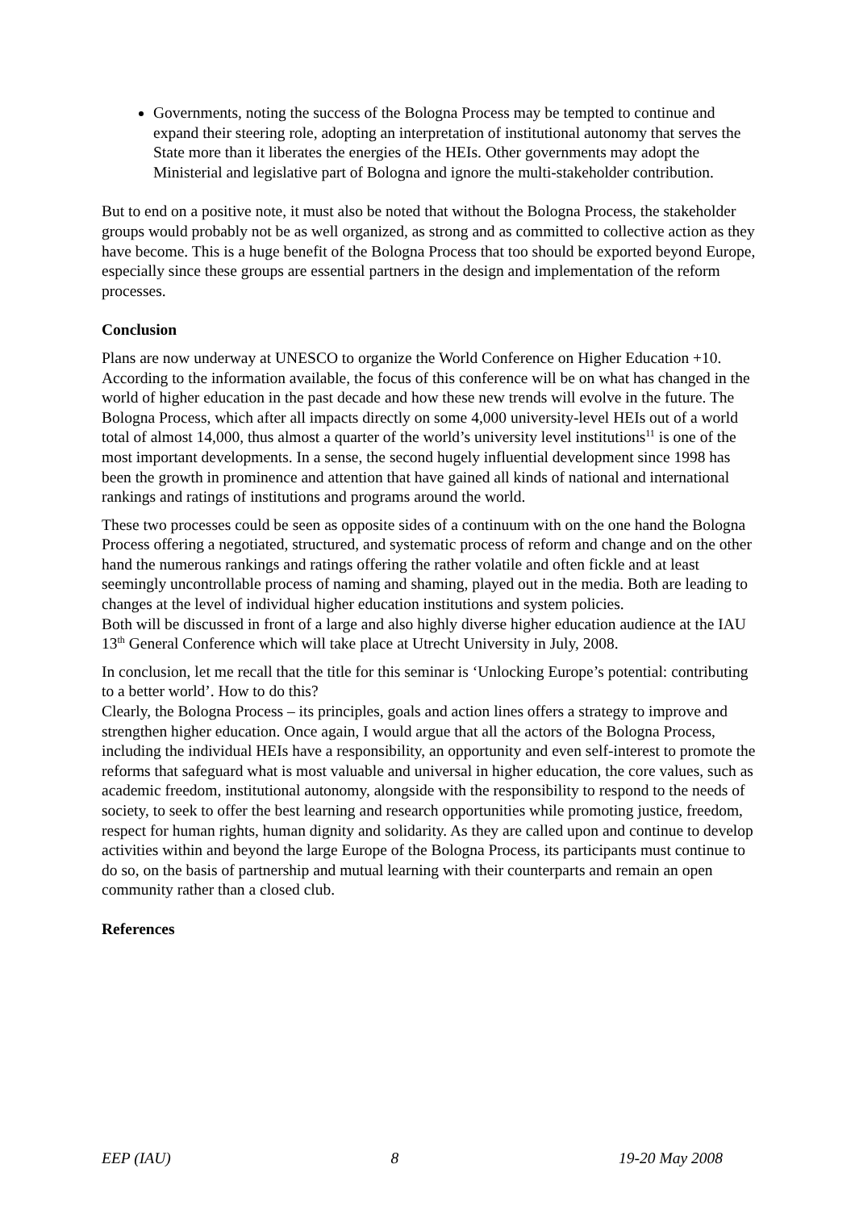Governments, noting the success of the Bologna Process may be tempted to continue and expand their steering role, adopting an interpretation of institutional autonomy that serves the State more than it liberates the energies of the HEIs. Other governments may adopt the Ministerial and legislative part of Bologna and ignore the multi-stakeholder contribution.
But to end on a positive note, it must also be noted that without the Bologna Process, the stakeholder groups would probably not be as well organized, as strong and as committed to collective action as they have become. This is a huge benefit of the Bologna Process that too should be exported beyond Europe, especially since these groups are essential partners in the design and implementation of the reform processes.
Conclusion
Plans are now underway at UNESCO to organize the World Conference on Higher Education +10. According to the information available, the focus of this conference will be on what has changed in the world of higher education in the past decade and how these new trends will evolve in the future. The Bologna Process, which after all impacts directly on some 4,000 university-level HEIs out of a world total of almost 14,000, thus almost a quarter of the world’s university level institutions<sup>11</sup> is one of the most important developments. In a sense, the second hugely influential development since 1998 has been the growth in prominence and attention that have gained all kinds of national and international rankings and ratings of institutions and programs around the world.
These two processes could be seen as opposite sides of a continuum with on the one hand the Bologna Process offering a negotiated, structured, and systematic process of reform and change and on the other hand the numerous rankings and ratings offering the rather volatile and often fickle and at least seemingly uncontrollable process of naming and shaming, played out in the media. Both are leading to changes at the level of individual higher education institutions and system policies.
Both will be discussed in front of a large and also highly diverse higher education audience at the IAU 13<sup>th</sup> General Conference which will take place at Utrecht University in July, 2008.
In conclusion, let me recall that the title for this seminar is ‘Unlocking Europe’s potential: contributing to a better world’. How to do this?
Clearly, the Bologna Process – its principles, goals and action lines offers a strategy to improve and strengthen higher education. Once again, I would argue that all the actors of the Bologna Process, including the individual HEIs have a responsibility, an opportunity and even self-interest to promote the reforms that safeguard what is most valuable and universal in higher education, the core values, such as academic freedom, institutional autonomy, alongside with the responsibility to respond to the needs of society, to seek to offer the best learning and research opportunities while promoting justice, freedom, respect for human rights, human dignity and solidarity. As they are called upon and continue to develop activities within and beyond the large Europe of the Bologna Process, its participants must continue to do so, on the basis of partnership and mutual learning with their counterparts and remain an open community rather than a closed club.
References
EEP (IAU) 8 19-20 May 2008